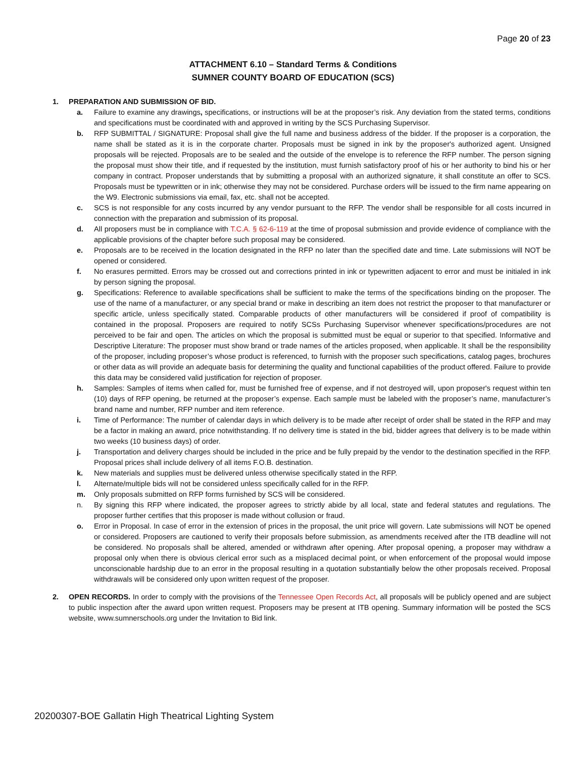Page 20 of 23
ATTACHMENT 6.10 – Standard Terms & Conditions
SUMNER COUNTY BOARD OF EDUCATION (SCS)
1. PREPARATION AND SUBMISSION OF BID.
a. Failure to examine any drawings, specifications, or instructions will be at the proposer’s risk. Any deviation from the stated terms, conditions and specifications must be coordinated with and approved in writing by the SCS Purchasing Supervisor.
b. RFP SUBMITTAL / SIGNATURE: Proposal shall give the full name and business address of the bidder. If the proposer is a corporation, the name shall be stated as it is in the corporate charter. Proposals must be signed in ink by the proposer's authorized agent. Unsigned proposals will be rejected. Proposals are to be sealed and the outside of the envelope is to reference the RFP number. The person signing the proposal must show their title, and if requested by the institution, must furnish satisfactory proof of his or her authority to bind his or her company in contract. Proposer understands that by submitting a proposal with an authorized signature, it shall constitute an offer to SCS. Proposals must be typewritten or in ink; otherwise they may not be considered. Purchase orders will be issued to the firm name appearing on the W9. Electronic submissions via email, fax, etc. shall not be accepted.
c. SCS is not responsible for any costs incurred by any vendor pursuant to the RFP. The vendor shall be responsible for all costs incurred in connection with the preparation and submission of its proposal.
d. All proposers must be in compliance with T.C.A. § 62-6-119 at the time of proposal submission and provide evidence of compliance with the applicable provisions of the chapter before such proposal may be considered.
e. Proposals are to be received in the location designated in the RFP no later than the specified date and time. Late submissions will NOT be opened or considered.
f. No erasures permitted. Errors may be crossed out and corrections printed in ink or typewritten adjacent to error and must be initialed in ink by person signing the proposal.
g. Specifications: Reference to available specifications shall be sufficient to make the terms of the specifications binding on the proposer. The use of the name of a manufacturer, or any special brand or make in describing an item does not restrict the proposer to that manufacturer or specific article, unless specifically stated. Comparable products of other manufacturers will be considered if proof of compatibility is contained in the proposal. Proposers are required to notify SCSs Purchasing Supervisor whenever specifications/procedures are not perceived to be fair and open. The articles on which the proposal is submitted must be equal or superior to that specified. Informative and Descriptive Literature: The proposer must show brand or trade names of the articles proposed, when applicable. It shall be the responsibility of the proposer, including proposer’s whose product is referenced, to furnish with the proposer such specifications, catalog pages, brochures or other data as will provide an adequate basis for determining the quality and functional capabilities of the product offered. Failure to provide this data may be considered valid justification for rejection of proposer.
h. Samples: Samples of items when called for, must be furnished free of expense, and if not destroyed will, upon proposer's request within ten (10) days of RFP opening, be returned at the proposer’s expense. Each sample must be labeled with the proposer’s name, manufacturer’s brand name and number, RFP number and item reference.
i. Time of Performance: The number of calendar days in which delivery is to be made after receipt of order shall be stated in the RFP and may be a factor in making an award, price notwithstanding. If no delivery time is stated in the bid, bidder agrees that delivery is to be made within two weeks (10 business days) of order.
j. Transportation and delivery charges should be included in the price and be fully prepaid by the vendor to the destination specified in the RFP. Proposal prices shall include delivery of all items F.O.B. destination.
k. New materials and supplies must be delivered unless otherwise specifically stated in the RFP.
l. Alternate/multiple bids will not be considered unless specifically called for in the RFP.
m. Only proposals submitted on RFP forms furnished by SCS will be considered.
n. By signing this RFP where indicated, the proposer agrees to strictly abide by all local, state and federal statutes and regulations. The proposer further certifies that this proposer is made without collusion or fraud.
o. Error in Proposal. In case of error in the extension of prices in the proposal, the unit price will govern. Late submissions will NOT be opened or considered. Proposers are cautioned to verify their proposals before submission, as amendments received after the ITB deadline will not be considered. No proposals shall be altered, amended or withdrawn after opening. After proposal opening, a proposer may withdraw a proposal only when there is obvious clerical error such as a misplaced decimal point, or when enforcement of the proposal would impose unconscionable hardship due to an error in the proposal resulting in a quotation substantially below the other proposals received. Proposal withdrawals will be considered only upon written request of the proposer.
2. OPEN RECORDS. In order to comply with the provisions of the Tennessee Open Records Act, all proposals will be publicly opened and are subject to public inspection after the award upon written request. Proposers may be present at ITB opening. Summary information will be posted the SCS website, www.sumnerschools.org under the Invitation to Bid link.
20200307-BOE Gallatin High Theatrical Lighting System